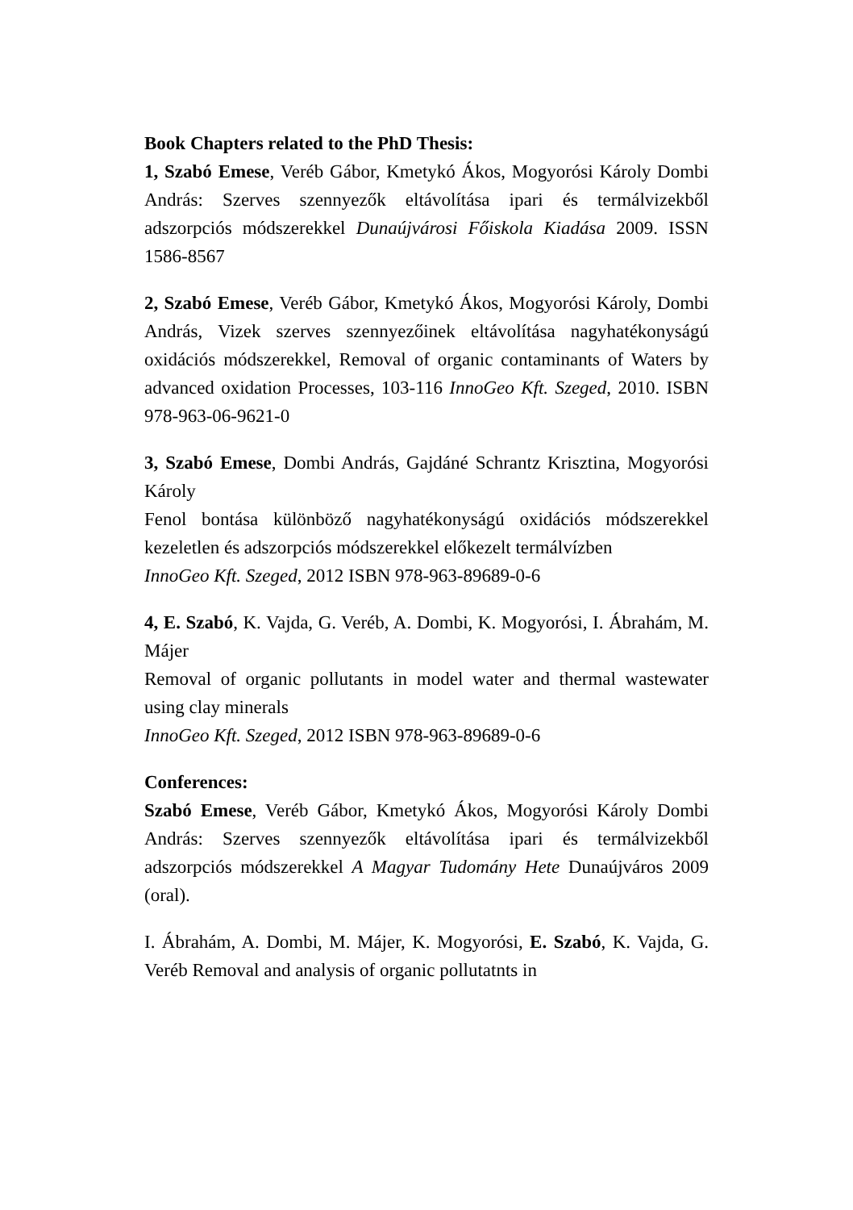Book Chapters related to the PhD Thesis:
1, Szabó Emese, Veréb Gábor, Kmetykó Ákos, Mogyorósi Károly Dombi András: Szerves szennyezők eltávolítása ipari és termálvizekből adszorpciós módszerekkel Dunaújvárosi Főiskola Kiadása 2009. ISSN 1586-8567
2, Szabó Emese, Veréb Gábor, Kmetykó Ákos, Mogyorósi Károly, Dombi András, Vizek szerves szennyezőinek eltávolítása nagyhatékonyságú oxidációs módszerekkel, Removal of organic contaminants of Waters by advanced oxidation Processes, 103-116 InnoGeo Kft. Szeged, 2010. ISBN 978-963-06-9621-0
3, Szabó Emese, Dombi András, Gajdáné Schrantz Krisztina, Mogyorósi Károly
Fenol bontása különböző nagyhatékonyságú oxidációs módszerekkel kezeletlen és adszorpciós módszerekkel előkezelt termálvízben
InnoGeo Kft. Szeged, 2012 ISBN 978-963-89689-0-6
4, E. Szabó, K. Vajda, G. Veréb, A. Dombi, K. Mogyorósi, I. Ábrahám, M. Májer
Removal of organic pollutants in model water and thermal wastewater using clay minerals
InnoGeo Kft. Szeged, 2012 ISBN 978-963-89689-0-6
Conferences:
Szabó Emese, Veréb Gábor, Kmetykó Ákos, Mogyorósi Károly Dombi András: Szerves szennyezők eltávolítása ipari és termálvizekből adszorpciós módszerekkel A Magyar Tudomány Hete Dunaújváros 2009 (oral).
I. Ábrahám, A. Dombi, M. Májer, K. Mogyorósi, E. Szabó, K. Vajda, G. Veréb Removal and analysis of organic pollutatnts in